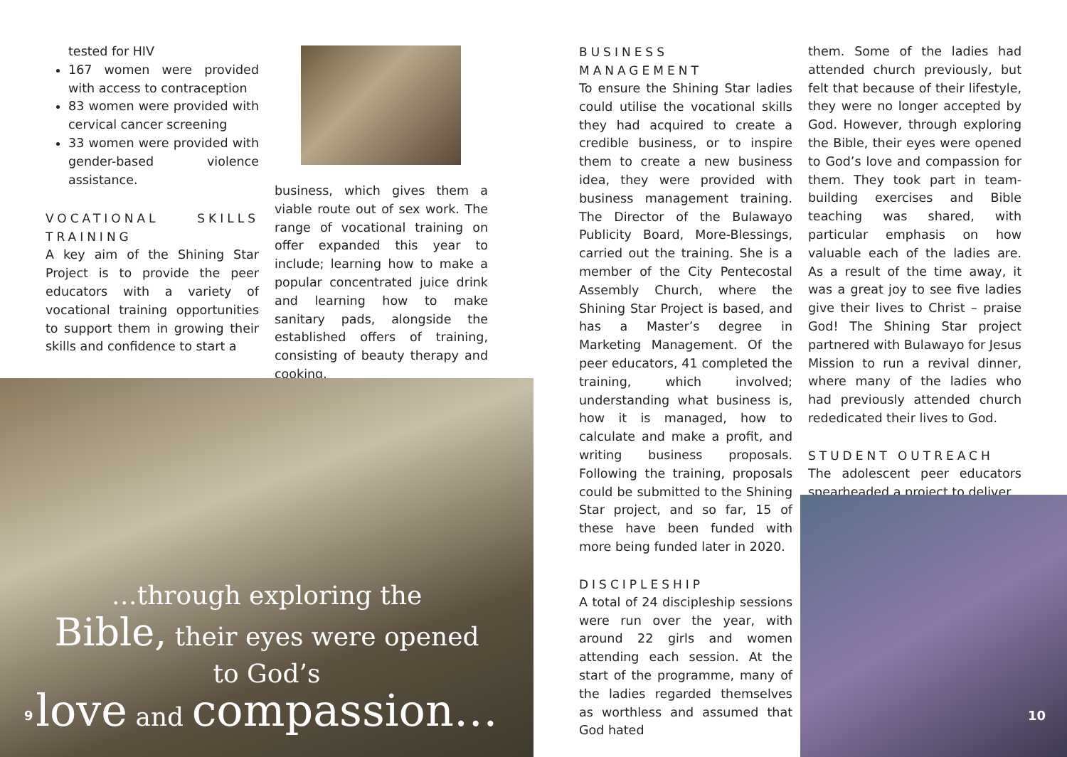tested for HIV
167 women were provided with access to contraception
83 women were provided with cervical cancer screening
33 women were provided with gender-based violence assistance.
VOCATIONAL SKILLS TRAINING
A key aim of the Shining Star Project is to provide the peer educators with a variety of vocational training opportunities to support them in growing their skills and confidence to start a
business, which gives them a viable route out of sex work. The range of vocational training on offer expanded this year to include; learning how to make a popular concentrated juice drink and learning how to make sanitary pads, alongside the established offers of training, consisting of beauty therapy and cooking.
…through exploring the
Bible, their eyes were opened
to God’s
love and compassion…
9
BUSINESS MANAGEMENT
To ensure the Shining Star ladies could utilise the vocational skills they had acquired to create a credible business, or to inspire them to create a new business idea, they were provided with business management training. The Director of the Bulawayo Publicity Board, More-Blessings, carried out the training. She is a member of the City Pentecostal Assembly Church, where the Shining Star Project is based, and has a Master’s degree in Marketing Management. Of the peer educators, 41 completed the training, which involved; understanding what business is, how it is managed, how to calculate and make a profit, and writing business proposals. Following the training, proposals could be submitted to the Shining Star project, and so far, 15 of these have been funded with more being funded later in 2020.
DISCIPLESHIP
A total of 24 discipleship sessions were run over the year, with around 22 girls and women attending each session. At the start of the programme, many of the ladies regarded themselves as worthless and assumed that God hated
them. Some of the ladies had attended church previously, but felt that because of their lifestyle, they were no longer accepted by God. However, through exploring the Bible, their eyes were opened to God’s love and compassion for them. They took part in team-building exercises and Bible teaching was shared, with particular emphasis on how valuable each of the ladies are. As a result of the time away, it was a great joy to see five ladies give their lives to Christ – praise God! The Shining Star project partnered with Bulawayo for Jesus Mission to run a revival dinner, where many of the ladies who had previously attended church rededicated their lives to God.
STUDENT OUTREACH
The adolescent peer educators spearheaded a project to deliver
10